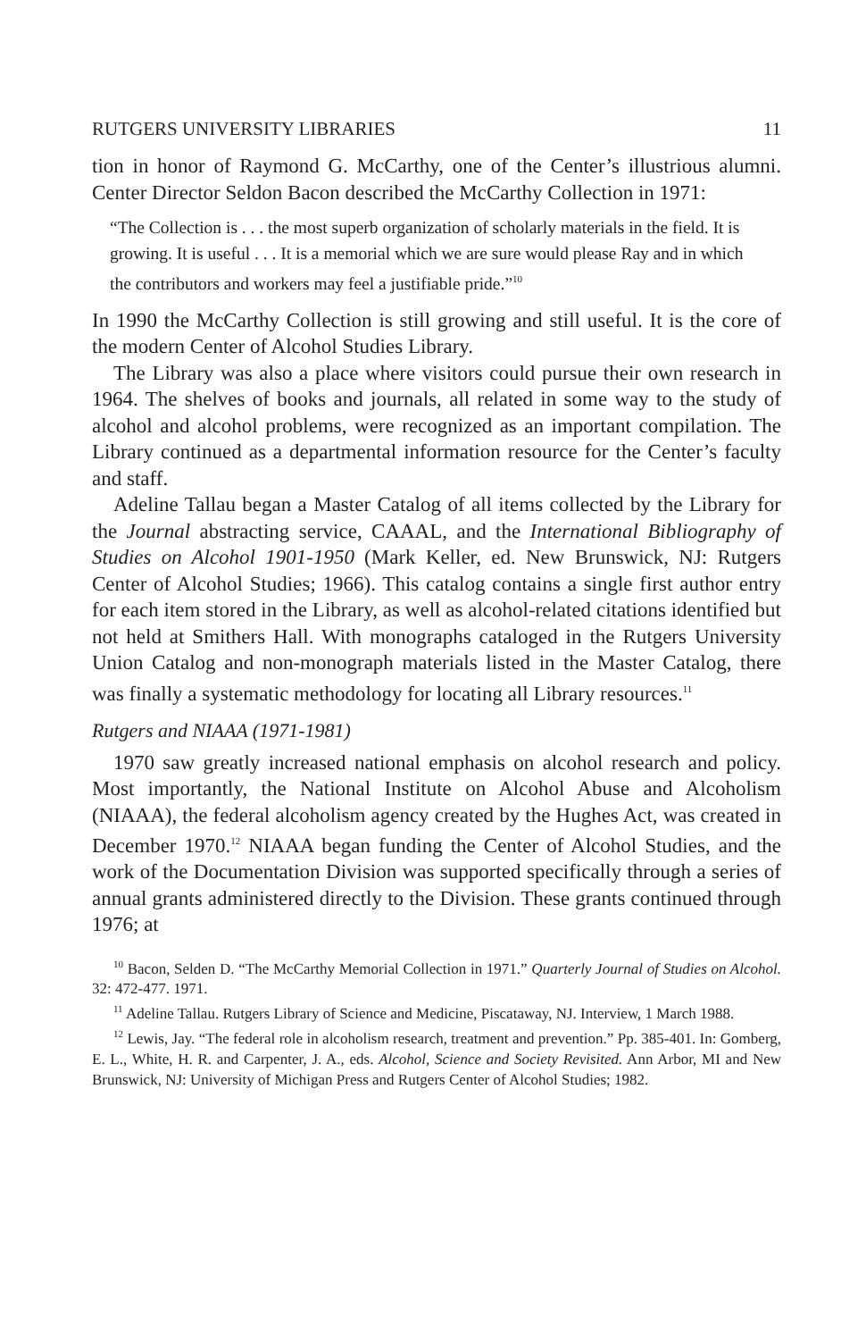RUTGERS UNIVERSITY LIBRARIES 11
tion in honor of Raymond G. McCarthy, one of the Center’s illustrious alumni. Center Director Seldon Bacon described the McCarthy Collection in 1971:
“The Collection is . . . the most superb organization of scholarly materials in the field. It is growing. It is useful . . . It is a memorial which we are sure would please Ray and in which the contributors and workers may feel a justifiable pride.”<sup>10</sup>
In 1990 the McCarthy Collection is still growing and still useful. It is the core of the modern Center of Alcohol Studies Library.
The Library was also a place where visitors could pursue their own research in 1964. The shelves of books and journals, all related in some way to the study of alcohol and alcohol problems, were recognized as an important compilation. The Library continued as a departmental information resource for the Center’s faculty and staff.
Adeline Tallau began a Master Catalog of all items collected by the Library for the Journal abstracting service, CAAAL, and the International Bibliography of Studies on Alcohol 1901-1950 (Mark Keller, ed. New Brunswick, NJ: Rutgers Center of Alcohol Studies; 1966). This catalog contains a single first author entry for each item stored in the Library, as well as alcohol-related citations identified but not held at Smithers Hall. With monographs cataloged in the Rutgers University Union Catalog and non-monograph materials listed in the Master Catalog, there was finally a systematic methodology for locating all Library resources.<sup>11</sup>
Rutgers and NIAAA (1971-1981)
1970 saw greatly increased national emphasis on alcohol research and policy. Most importantly, the National Institute on Alcohol Abuse and Alcoholism (NIAAA), the federal alcoholism agency created by the Hughes Act, was created in December 1970.<sup>12</sup> NIAAA began funding the Center of Alcohol Studies, and the work of the Documentation Division was supported specifically through a series of annual grants administered directly to the Division. These grants continued through 1976; at
<sup>10</sup> Bacon, Selden D. “The McCarthy Memorial Collection in 1971.” Quarterly Journal of Studies on Alcohol. 32: 472-477. 1971.
<sup>11</sup> Adeline Tallau. Rutgers Library of Science and Medicine, Piscataway, NJ. Interview, 1 March 1988.
<sup>12</sup> Lewis, Jay. “The federal role in alcoholism research, treatment and prevention.” Pp. 385-401. In: Gomberg, E. L., White, H. R. and Carpenter, J. A., eds. Alcohol, Science and Society Revisited. Ann Arbor, MI and New Brunswick, NJ: University of Michigan Press and Rutgers Center of Alcohol Studies; 1982.